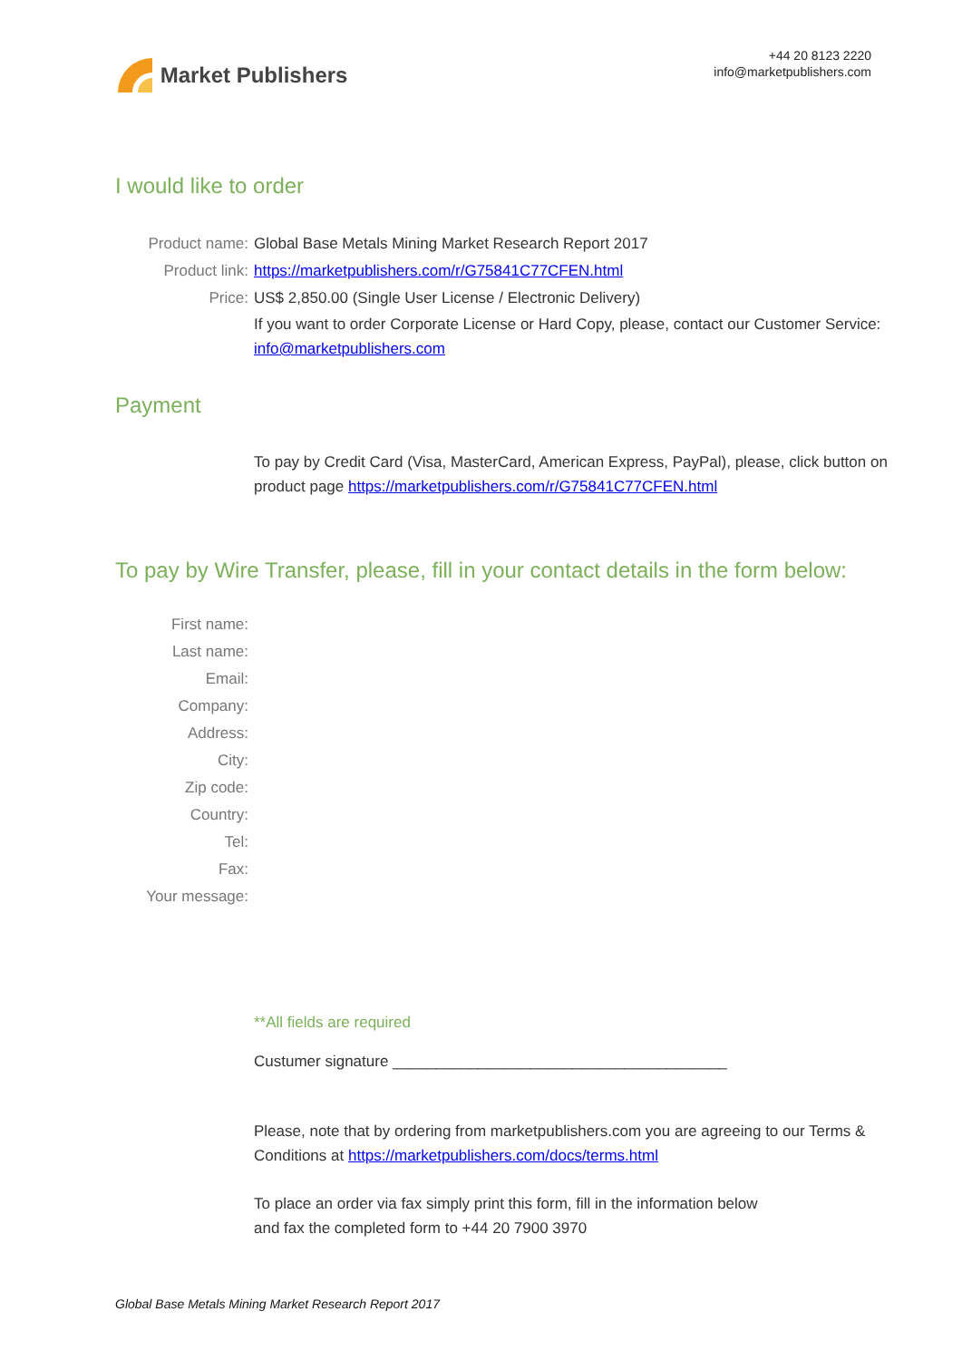Market Publishers
+44 20 8123 2220
info@marketpublishers.com
I would like to order
Product name: Global Base Metals Mining Market Research Report 2017
Product link: https://marketpublishers.com/r/G75841C77CFEN.html
Price: US$ 2,850.00 (Single User License / Electronic Delivery)
If you want to order Corporate License or Hard Copy, please, contact our Customer Service:
info@marketpublishers.com
Payment
To pay by Credit Card (Visa, MasterCard, American Express, PayPal), please, click button on product page https://marketpublishers.com/r/G75841C77CFEN.html
To pay by Wire Transfer, please, fill in your contact details in the form below:
First name:
Last name:
Email:
Company:
Address:
City:
Zip code:
Country:
Tel:
Fax:
Your message:
**All fields are required
Custumer signature _______________________________________
Please, note that by ordering from marketpublishers.com you are agreeing to our Terms & Conditions at https://marketpublishers.com/docs/terms.html
To place an order via fax simply print this form, fill in the information below
and fax the completed form to +44 20 7900 3970
Global Base Metals Mining Market Research Report 2017